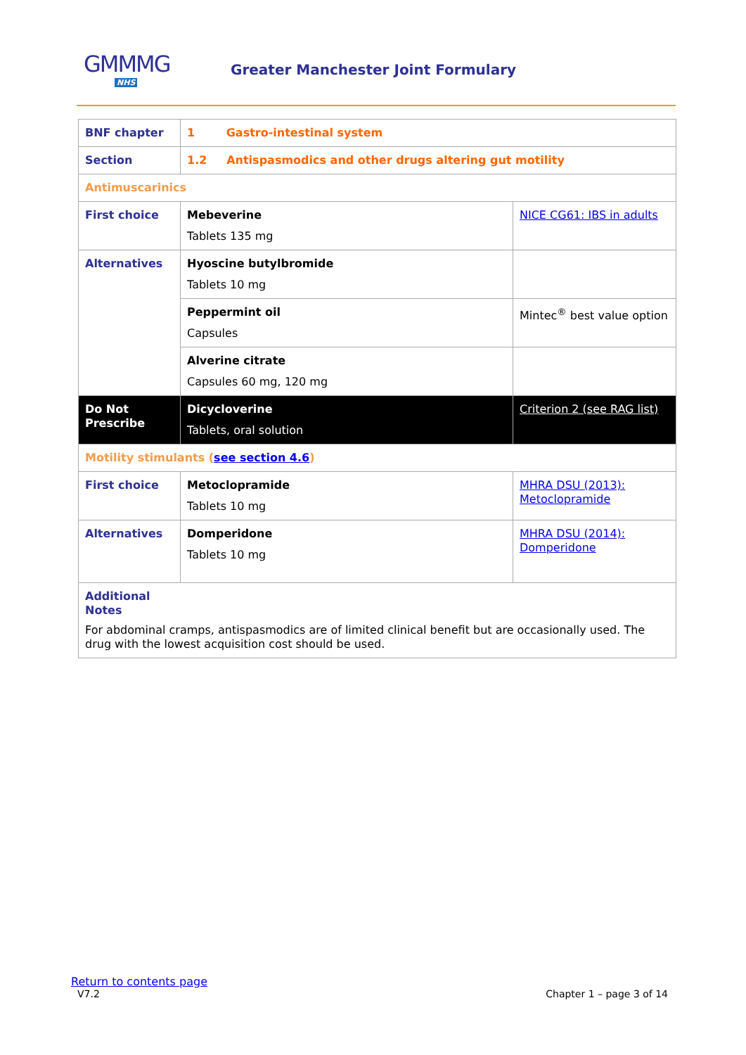GMMMG
NHS
Greater Manchester Joint Formulary
| BNF chapter | 1 Gastro-intestinal system | |
| Section | 1.2 Antispasmodics and other drugs altering gut motility | |
| Antimuscarinics | | |
| First choice | Mebeverine Tablets 135 mg | NICE CG61: IBS in adults |
| Alternatives | Hyoscine butylbromide Tablets 10 mg | |
| | Peppermint oil Capsules | Mintec<sup>®</sup> best value option |
| | Alverine citrate Capsules 60 mg, 120 mg | |
| Do Not Prescribe | Dicycloverine Tablets, oral solution | Criterion 2 (see RAG list) |
| Motility stimulants ( see section 4.6 ) | | |
| First choice | Metoclopramide Tablets 10 mg | MHRA DSU (2013): Metoclopramide |
| Alternatives | Domperidone Tablets 10 mg | MHRA DSU (2014): Domperidone |
| Additional Notes For abdominal cramps, antispasmodics are of limited clinical benefit but are occasionally used. The drug with the lowest acquisition cost should be used. | | |
Return to contents page
V7.2 Chapter 1 – page 3 of 14